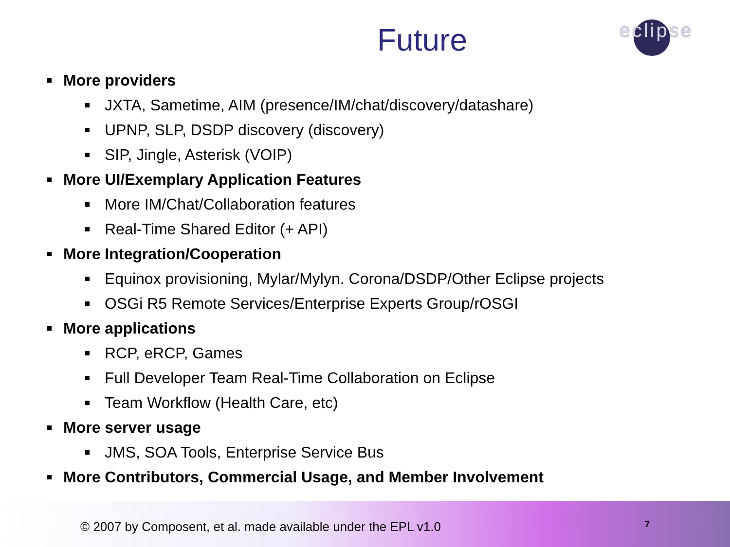Future
eclipse
More providers
JXTA, Sametime, AIM (presence/IM/chat/discovery/datashare)
UPNP, SLP, DSDP discovery (discovery)
SIP, Jingle, Asterisk (VOIP)
More UI/Exemplary Application Features
More IM/Chat/Collaboration features
Real-Time Shared Editor (+ API)
More Integration/Cooperation
Equinox provisioning, Mylar/Mylyn. Corona/DSDP/Other Eclipse projects
OSGi R5 Remote Services/Enterprise Experts Group/rOSGI
More applications
RCP, eRCP, Games
Full Developer Team Real-Time Collaboration on Eclipse
Team Workflow (Health Care, etc)
More server usage
JMS, SOA Tools, Enterprise Service Bus
More Contributors, Commercial Usage, and Member Involvement
© 2007 by Composent, et al. made available under the EPL v1.0
7